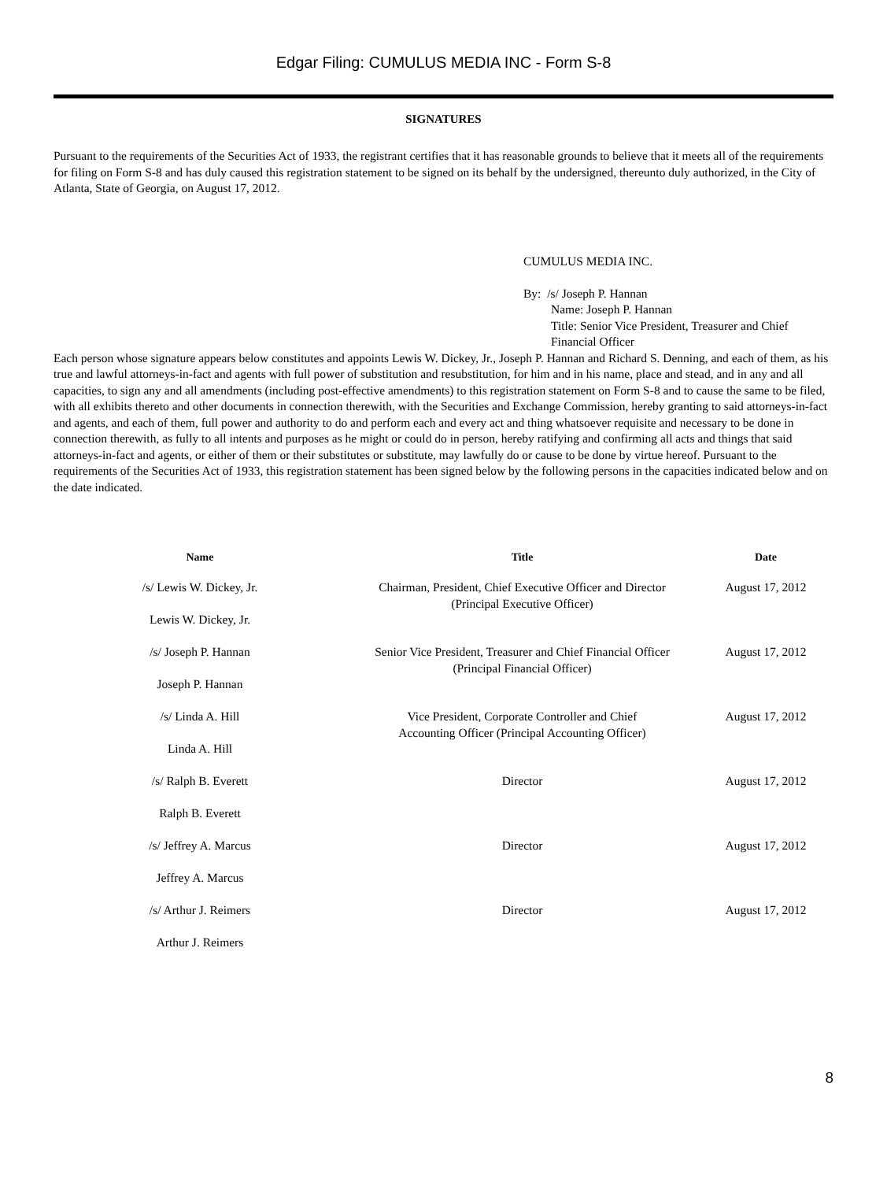Edgar Filing: CUMULUS MEDIA INC - Form S-8
SIGNATURES
Pursuant to the requirements of the Securities Act of 1933, the registrant certifies that it has reasonable grounds to believe that it meets all of the requirements for filing on Form S-8 and has duly caused this registration statement to be signed on its behalf by the undersigned, thereunto duly authorized, in the City of Atlanta, State of Georgia, on August 17, 2012.
CUMULUS MEDIA INC.
By: /s/ Joseph P. Hannan
Name: Joseph P. Hannan
Title: Senior Vice President, Treasurer and Chief Financial Officer
Each person whose signature appears below constitutes and appoints Lewis W. Dickey, Jr., Joseph P. Hannan and Richard S. Denning, and each of them, as his true and lawful attorneys-in-fact and agents with full power of substitution and resubstitution, for him and in his name, place and stead, and in any and all capacities, to sign any and all amendments (including post-effective amendments) to this registration statement on Form S-8 and to cause the same to be filed, with all exhibits thereto and other documents in connection therewith, with the Securities and Exchange Commission, hereby granting to said attorneys-in-fact and agents, and each of them, full power and authority to do and perform each and every act and thing whatsoever requisite and necessary to be done in connection therewith, as fully to all intents and purposes as he might or could do in person, hereby ratifying and confirming all acts and things that said attorneys-in-fact and agents, or either of them or their substitutes or substitute, may lawfully do or cause to be done by virtue hereof. Pursuant to the requirements of the Securities Act of 1933, this registration statement has been signed below by the following persons in the capacities indicated below and on the date indicated.
| Name | Title | Date |
| --- | --- | --- |
| /s/ Lewis W. Dickey, Jr. Lewis W. Dickey, Jr. | Chairman, President, Chief Executive Officer and Director (Principal Executive Officer) | August 17, 2012 |
| /s/ Joseph P. Hannan Joseph P. Hannan | Senior Vice President, Treasurer and Chief Financial Officer (Principal Financial Officer) | August 17, 2012 |
| /s/ Linda A. Hill Linda A. Hill | Vice President, Corporate Controller and Chief Accounting Officer (Principal Accounting Officer) | August 17, 2012 |
| /s/ Ralph B. Everett Ralph B. Everett | Director | August 17, 2012 |
| /s/ Jeffrey A. Marcus Jeffrey A. Marcus | Director | August 17, 2012 |
| /s/ Arthur J. Reimers Arthur J. Reimers | Director | August 17, 2012 |
8